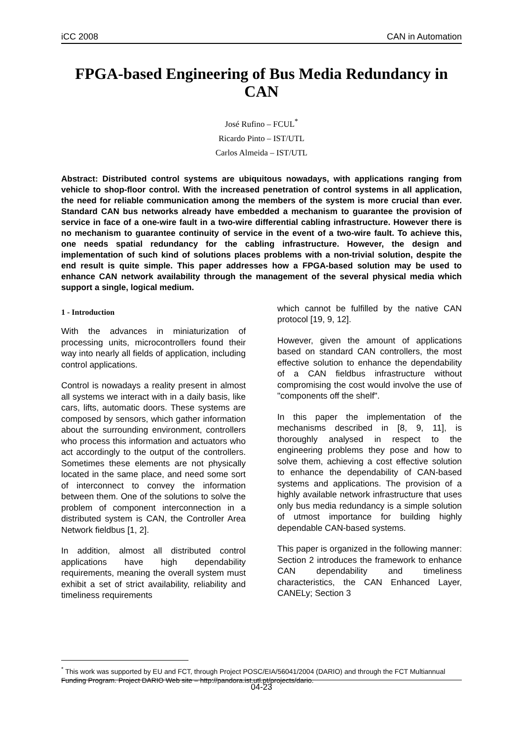iCC 2008 CAN in Automation
FPGA-based Engineering of Bus Media Redundancy in CAN
José Rufino – FCUL<sup>*</sup>
Ricardo Pinto – IST/UTL
Carlos Almeida – IST/UTL
Abstract: Distributed control systems are ubiquitous nowadays, with applications ranging from vehicle to shop-floor control. With the increased penetration of control systems in all application, the need for reliable communication among the members of the system is more crucial than ever. Standard CAN bus networks already have embedded a mechanism to guarantee the provision of service in face of a one-wire fault in a two-wire differential cabling infrastructure. However there is no mechanism to guarantee continuity of service in the event of a two-wire fault. To achieve this, one needs spatial redundancy for the cabling infrastructure. However, the design and implementation of such kind of solutions places problems with a non-trivial solution, despite the end result is quite simple. This paper addresses how a FPGA-based solution may be used to enhance CAN network availability through the management of the several physical media which support a single, logical medium.
1 - Introduction
With the advances in miniaturization of processing units, microcontrollers found their way into nearly all fields of application, including control applications.
Control is nowadays a reality present in almost all systems we interact with in a daily basis, like cars, lifts, automatic doors. These systems are composed by sensors, which gather information about the surrounding environment, controllers who process this information and actuators who act accordingly to the output of the controllers. Sometimes these elements are not physically located in the same place, and need some sort of interconnect to convey the information between them. One of the solutions to solve the problem of component interconnection in a distributed system is CAN, the Controller Area Network fieldbus [1, 2].
In addition, almost all distributed control applications have high dependability requirements, meaning the overall system must exhibit a set of strict availability, reliability and timeliness requirements
which cannot be fulfilled by the native CAN protocol [19, 9, 12].
However, given the amount of applications based on standard CAN controllers, the most effective solution to enhance the dependability of a CAN fieldbus infrastructure without compromising the cost would involve the use of "components off the shelf".
In this paper the implementation of the mechanisms described in [8, 9, 11], is thoroughly analysed in respect to the engineering problems they pose and how to solve them, achieving a cost effective solution to enhance the dependability of CAN-based systems and applications. The provision of a highly available network infrastructure that uses only bus media redundancy is a simple solution of utmost importance for building highly dependable CAN-based systems.
This paper is organized in the following manner: Section 2 introduces the framework to enhance CAN dependability and timeliness characteristics, the CAN Enhanced Layer, CANELy; Section 3
<sup>*</sup> This work was supported by EU and FCT, through Project POSC/EIA/56041/2004 (DARIO) and through the FCT Multiannual Funding Program. Project DARIO Web site – http://pandora.ist.utl.pt/projects/dario.
04-23